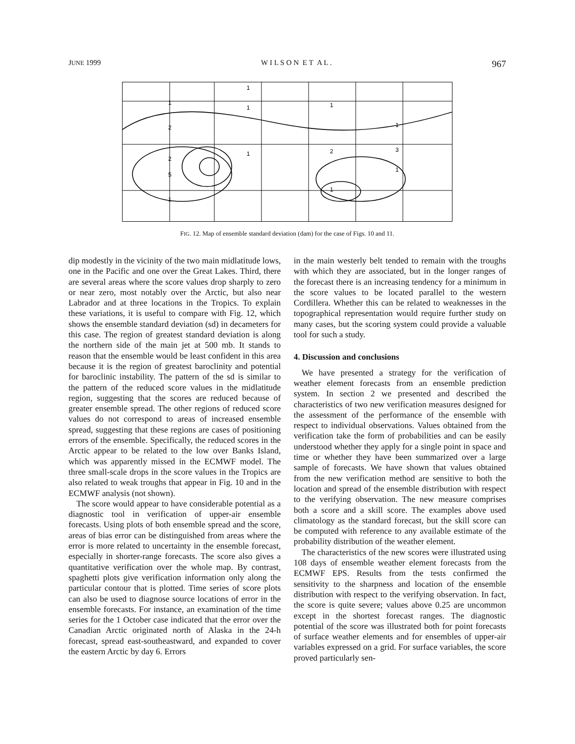JUNE 1999 W I L S O N E T A L . 967
1
2
2
5
1
1
1
1
1
2
1
1
3
1
FIG. 12. Map of ensemble standard deviation (dam) for the case of Figs. 10 and 11.
dip modestly in the vicinity of the two main midlatitude lows, one in the Pacific and one over the Great Lakes. Third, there are several areas where the score values drop sharply to zero or near zero, most notably over the Arctic, but also near Labrador and at three locations in the Tropics. To explain these variations, it is useful to compare with Fig. 12, which shows the ensemble standard deviation (sd) in decameters for this case. The region of greatest standard deviation is along the northern side of the main jet at 500 mb. It stands to reason that the ensemble would be least confident in this area because it is the region of greatest baroclinity and potential for baroclinic instability. The pattern of the sd is similar to the pattern of the reduced score values in the midlatitude region, suggesting that the scores are reduced because of greater ensemble spread. The other regions of reduced score values do not correspond to areas of increased ensemble spread, suggesting that these regions are cases of positioning errors of the ensemble. Specifically, the reduced scores in the Arctic appear to be related to the low over Banks Island, which was apparently missed in the ECMWF model. The three small-scale drops in the score values in the Tropics are also related to weak troughs that appear in Fig. 10 and in the ECMWF analysis (not shown).
The score would appear to have considerable potential as a diagnostic tool in verification of upper-air ensemble forecasts. Using plots of both ensemble spread and the score, areas of bias error can be distinguished from areas where the error is more related to uncertainty in the ensemble forecast, especially in shorter-range forecasts. The score also gives a quantitative verification over the whole map. By contrast, spaghetti plots give verification information only along the particular contour that is plotted. Time series of score plots can also be used to diagnose source locations of error in the ensemble forecasts. For instance, an examination of the time series for the 1 October case indicated that the error over the Canadian Arctic originated north of Alaska in the 24-h forecast, spread east-southeastward, and expanded to cover the eastern Arctic by day 6. Errors
in the main westerly belt tended to remain with the troughs with which they are associated, but in the longer ranges of the forecast there is an increasing tendency for a minimum in the score values to be located parallel to the western Cordillera. Whether this can be related to weaknesses in the topographical representation would require further study on many cases, but the scoring system could provide a valuable tool for such a study.
4. Discussion and conclusions
We have presented a strategy for the verification of weather element forecasts from an ensemble prediction system. In section 2 we presented and described the characteristics of two new verification measures designed for the assessment of the performance of the ensemble with respect to individual observations. Values obtained from the verification take the form of probabilities and can be easily understood whether they apply for a single point in space and time or whether they have been summarized over a large sample of forecasts. We have shown that values obtained from the new verification method are sensitive to both the location and spread of the ensemble distribution with respect to the verifying observation. The new measure comprises both a score and a skill score. The examples above used climatology as the standard forecast, but the skill score can be computed with reference to any available estimate of the probability distribution of the weather element.
The characteristics of the new scores were illustrated using 108 days of ensemble weather element forecasts from the ECMWF EPS. Results from the tests confirmed the sensitivity to the sharpness and location of the ensemble distribution with respect to the verifying observation. In fact, the score is quite severe; values above 0.25 are uncommon except in the shortest forecast ranges. The diagnostic potential of the score was illustrated both for point forecasts of surface weather elements and for ensembles of upper-air variables expressed on a grid. For surface variables, the score proved particularly sen-